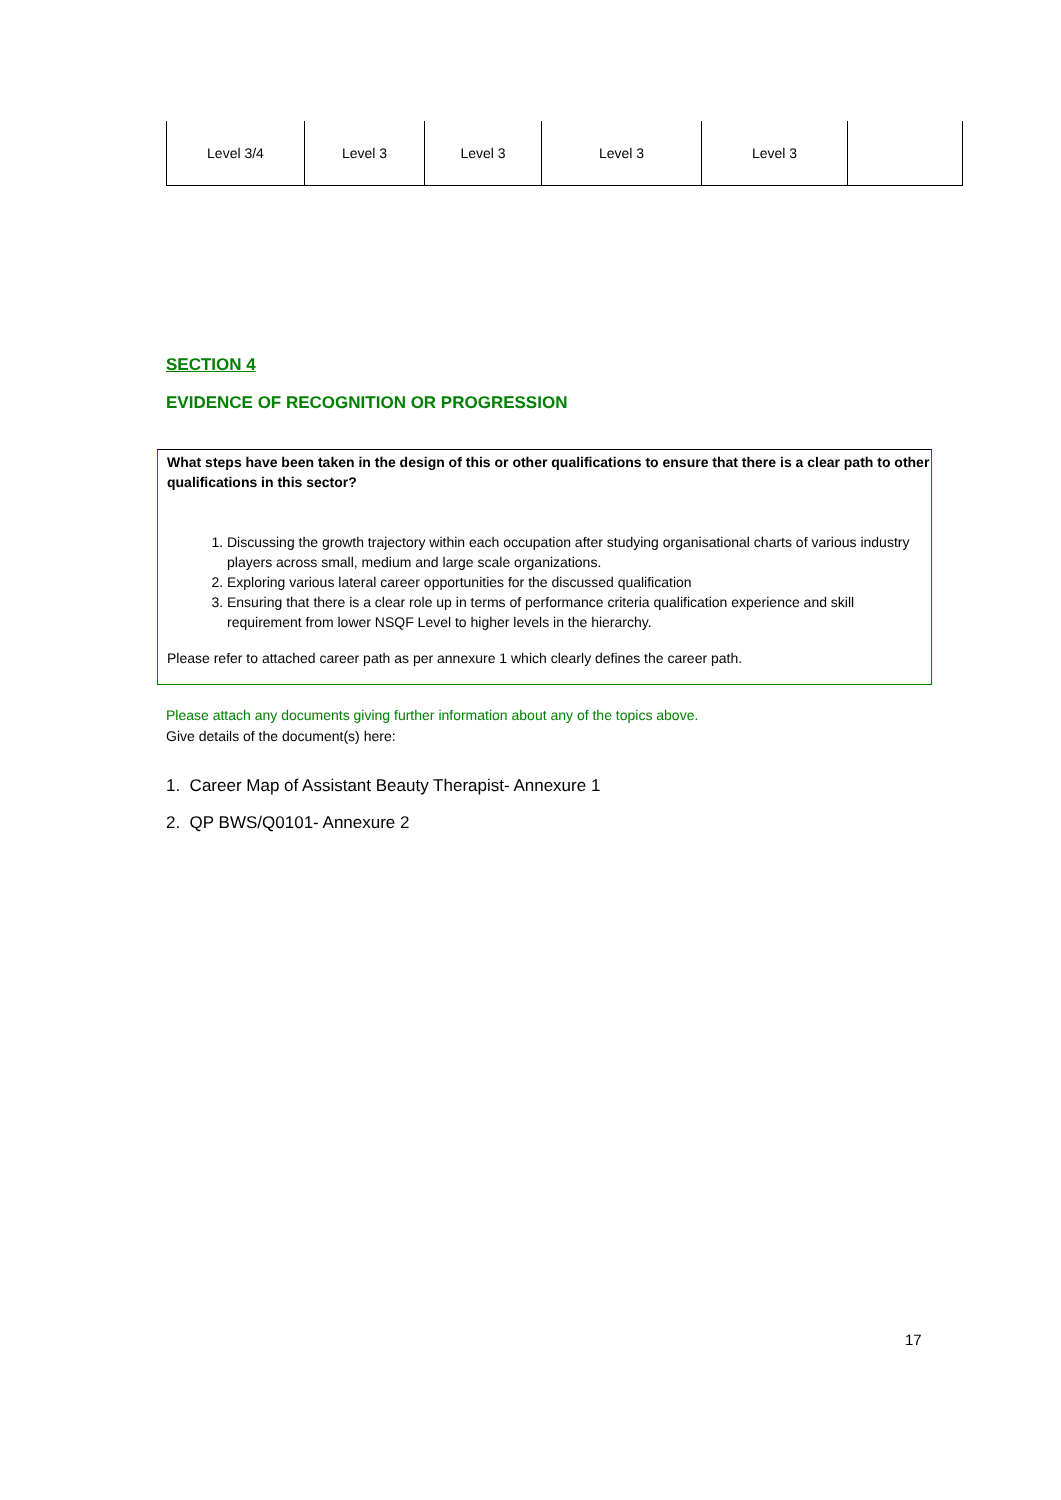| Level 3/4 | Level 3 | Level 3 | Level 3 | Level 3 | |
SECTION 4
EVIDENCE OF RECOGNITION OR PROGRESSION
What steps have been taken in the design of this or other qualifications to ensure that there is a clear path to other qualifications in this sector?
1. Discussing the growth trajectory within each occupation after studying organisational charts of various industry players across small, medium and large scale organizations.
2. Exploring various lateral career opportunities for the discussed qualification
3. Ensuring that there is a clear role up in terms of performance criteria qualification experience and skill requirement from lower NSQF Level to higher levels in the hierarchy.
Please refer to attached career path as per annexure 1 which clearly defines the career path.
Please attach any documents giving further information about any of the topics above.
Give details of the document(s) here:
1. Career Map of Assistant Beauty Therapist- Annexure 1
2. QP BWS/Q0101- Annexure 2
17